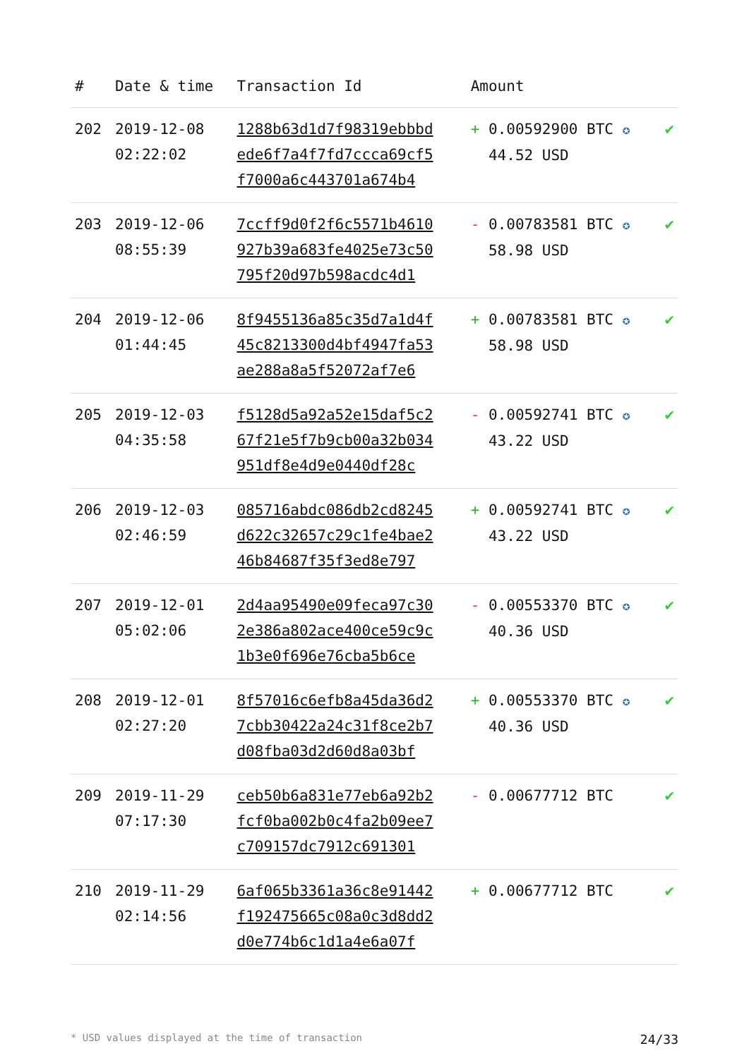| # | Date & time | Transaction Id | Amount | |
| --- | --- | --- | --- | --- |
| 202 | 2019-12-08 02:22:02 | 1288b63d1d7f98319ebbbd ede6f7a4f7fd7ccca69cf5 f7000a6c443701a674b4 | + 0.00592900 BTC ✪ 44.52 USD | ✔ |
| 203 | 2019-12-06 08:55:39 | 7ccff9d0f2f6c5571b4610 927b39a683fe4025e73c50 795f20d97b598acdc4d1 | - 0.00783581 BTC ✪ 58.98 USD | ✔ |
| 204 | 2019-12-06 01:44:45 | 8f9455136a85c35d7a1d4f 45c8213300d4bf4947fa53 ae288a8a5f52072af7e6 | + 0.00783581 BTC ✪ 58.98 USD | ✔ |
| 205 | 2019-12-03 04:35:58 | f5128d5a92a52e15daf5c2 67f21e5f7b9cb00a32b034 951df8e4d9e0440df28c | - 0.00592741 BTC ✪ 43.22 USD | ✔ |
| 206 | 2019-12-03 02:46:59 | 085716abdc086db2cd8245 d622c32657c29c1fe4bae2 46b84687f35f3ed8e797 | + 0.00592741 BTC ✪ 43.22 USD | ✔ |
| 207 | 2019-12-01 05:02:06 | 2d4aa95490e09feca97c30 2e386a802ace400ce59c9c 1b3e0f696e76cba5b6ce | - 0.00553370 BTC ✪ 40.36 USD | ✔ |
| 208 | 2019-12-01 02:27:20 | 8f57016c6efb8a45da36d2 7cbb30422a24c31f8ce2b7 d08fba03d2d60d8a03bf | + 0.00553370 BTC ✪ 40.36 USD | ✔ |
| 209 | 2019-11-29 07:17:30 | ceb50b6a831e77eb6a92b2 fcf0ba002b0c4fa2b09ee7 c709157dc7912c691301 | - 0.00677712 BTC | ✔ |
| 210 | 2019-11-29 02:14:56 | 6af065b3361a36c8e91442 f192475665c08a0c3d8dd2 d0e774b6c1d1a4e6a07f | + 0.00677712 BTC | ✔ |
* USD values displayed at the time of transaction 24/33